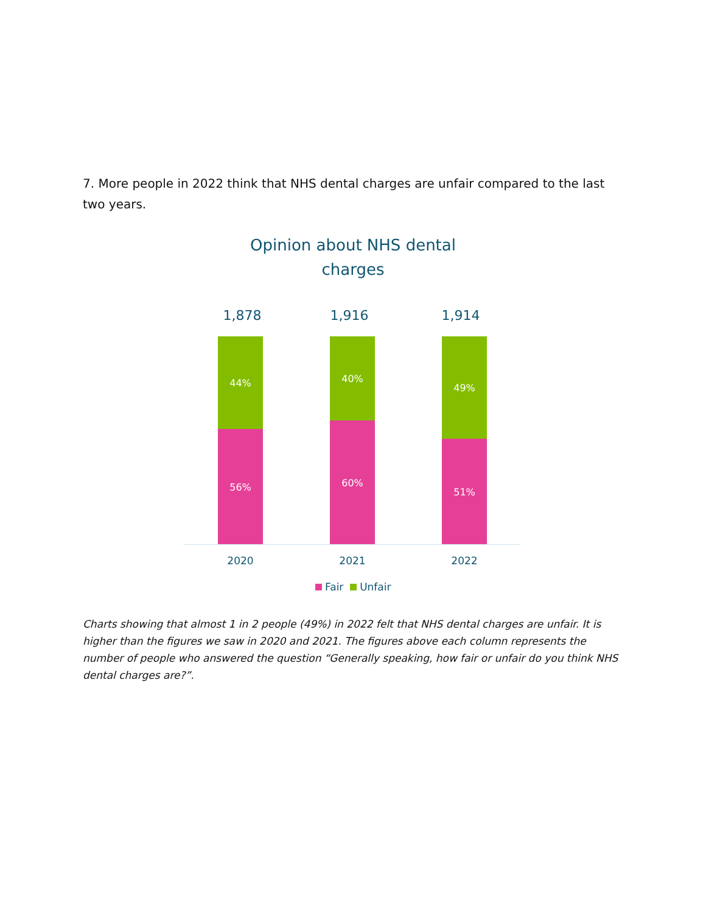7. More people in 2022 think that NHS dental charges are unfair compared to the last two years.
Opinion about NHS dental charges
1,878 1,916 1,914
44%
56%
40%
60%
49%
51%
2020 2021 2022
Fair Unfair
Charts showing that almost 1 in 2 people (49%) in 2022 felt that NHS dental charges are unfair. It is higher than the figures we saw in 2020 and 2021. The figures above each column represents the number of people who answered the question “Generally speaking, how fair or unfair do you think NHS dental charges are?”.